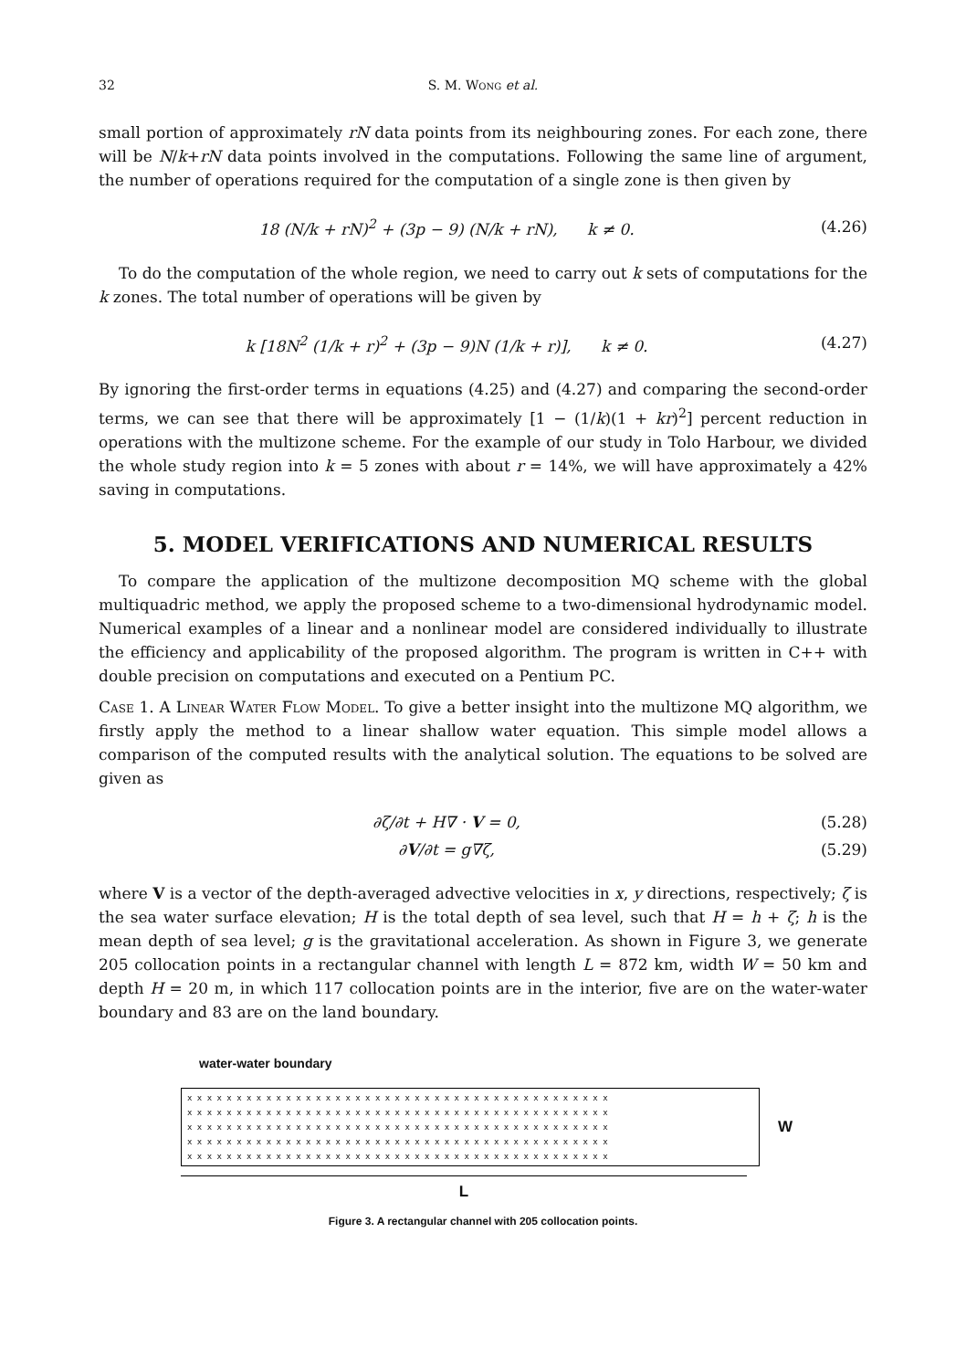32 S. M. Wong et al.
small portion of approximately rN data points from its neighbouring zones. For each zone, there will be N/k+rN data points involved in the computations. Following the same line of argument, the number of operations required for the computation of a single zone is then given by
18 (N/k + rN)<sup>2</sup> + (3p − 9) (N/k + rN), k ≠ 0. (4.26)
To do the computation of the whole region, we need to carry out k sets of computations for the k zones. The total number of operations will be given by
k [18N<sup>2</sup> (1/k + r)<sup>2</sup> + (3p − 9)N (1/k + r)], k ≠ 0. (4.27)
By ignoring the first-order terms in equations (4.25) and (4.27) and comparing the second-order terms, we can see that there will be approximately [1 − (1/k)(1 + kr)<sup>2</sup>] percent reduction in operations with the multizone scheme. For the example of our study in Tolo Harbour, we divided the whole study region into k = 5 zones with about r = 14%, we will have approximately a 42% saving in computations.
5. MODEL VERIFICATIONS AND NUMERICAL RESULTS
To compare the application of the multizone decomposition MQ scheme with the global multiquadric method, we apply the proposed scheme to a two-dimensional hydrodynamic model. Numerical examples of a linear and a nonlinear model are considered individually to illustrate the efficiency and applicability of the proposed algorithm. The program is written in C++ with double precision on computations and executed on a Pentium PC.
Case 1. A Linear Water Flow Model. To give a better insight into the multizone MQ algorithm, we firstly apply the method to a linear shallow water equation. This simple model allows a comparison of the computed results with the analytical solution. The equations to be solved are given as
∂ζ/∂t + H∇ · V = 0, (5.28)
∂V/∂t = g∇ζ, (5.29)
where V is a vector of the depth-averaged advective velocities in x, y directions, respectively; ζ is the sea water surface elevation; H is the total depth of sea level, such that H = h + ζ; h is the mean depth of sea level; g is the gravitational acceleration. As shown in Figure 3, we generate 205 collocation points in a rectangular channel with length L = 872 km, width W = 50 km and depth H = 20 m, in which 117 collocation points are in the interior, five are on the water-water boundary and 83 are on the land boundary.
water-water boundary
x x x x x x x x x x x x x x x x x x x x x x x x x x x x x x x x x x x x x x x x x x x
x x x x x x x x x x x x x x x x x x x x x x x x x x x x x x x x x x x x x x x x x x x
x x x x x x x x x x x x x x x x x x x x x x x x x x x x x x x x x x x x x x x x x x x
x x x x x x x x x x x x x x x x x x x x x x x x x x x x x x x x x x x x x x x x x x x
x x x x x x x x x x x x x x x x x x x x x x x x x x x x x x x x x x x x x x x x x x x
W
L
Figure 3. A rectangular channel with 205 collocation points.